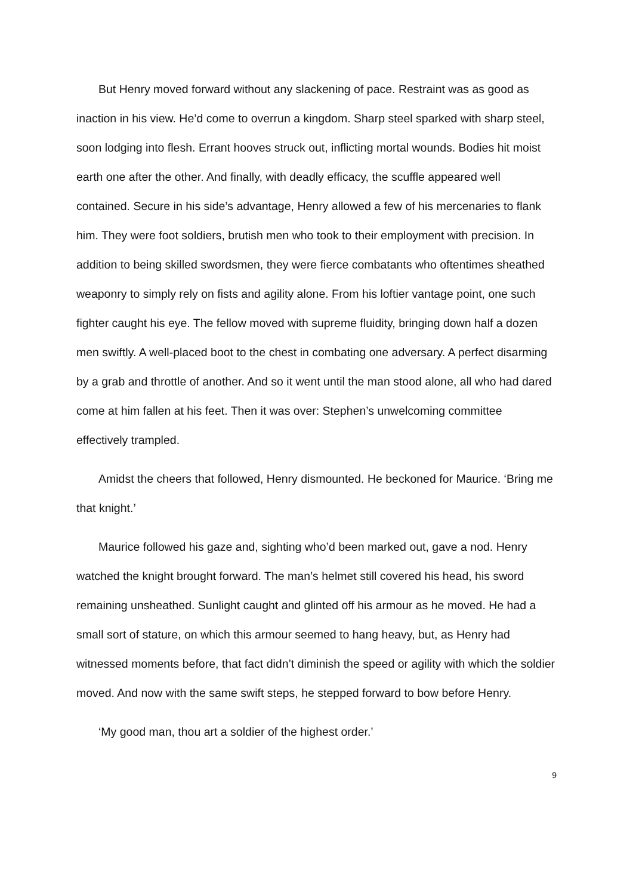But Henry moved forward without any slackening of pace. Restraint was as good as inaction in his view. He’d come to overrun a kingdom. Sharp steel sparked with sharp steel, soon lodging into flesh. Errant hooves struck out, inflicting mortal wounds. Bodies hit moist earth one after the other. And finally, with deadly efficacy, the scuffle appeared well contained. Secure in his side’s advantage, Henry allowed a few of his mercenaries to flank him. They were foot soldiers, brutish men who took to their employment with precision. In addition to being skilled swordsmen, they were fierce combatants who oftentimes sheathed weaponry to simply rely on fists and agility alone. From his loftier vantage point, one such fighter caught his eye. The fellow moved with supreme fluidity, bringing down half a dozen men swiftly. A well-placed boot to the chest in combating one adversary. A perfect disarming by a grab and throttle of another. And so it went until the man stood alone, all who had dared come at him fallen at his feet. Then it was over: Stephen’s unwelcoming committee effectively trampled.
Amidst the cheers that followed, Henry dismounted. He beckoned for Maurice. ‘Bring me that knight.’
Maurice followed his gaze and, sighting who’d been marked out, gave a nod. Henry watched the knight brought forward. The man’s helmet still covered his head, his sword remaining unsheathed. Sunlight caught and glinted off his armour as he moved. He had a small sort of stature, on which this armour seemed to hang heavy, but, as Henry had witnessed moments before, that fact didn’t diminish the speed or agility with which the soldier moved. And now with the same swift steps, he stepped forward to bow before Henry.
‘My good man, thou art a soldier of the highest order.’
9